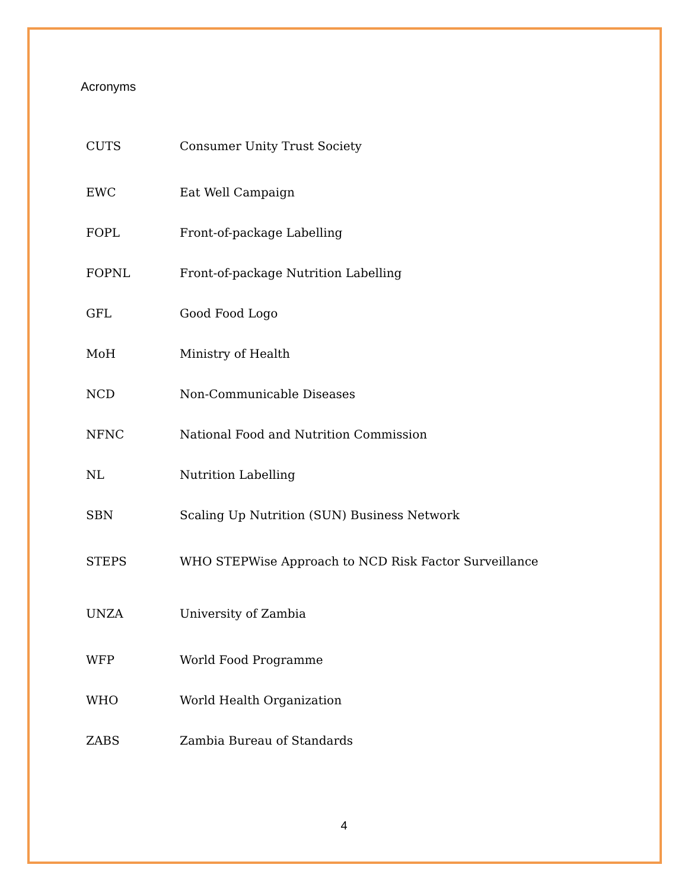Acronyms
| CUTS | Consumer Unity Trust Society |
| EWC | Eat Well Campaign |
| FOPL | Front-of-package Labelling |
| FOPNL | Front-of-package Nutrition Labelling |
| GFL | Good Food Logo |
| MoH | Ministry of Health |
| NCD | Non-Communicable Diseases |
| NFNC | National Food and Nutrition Commission |
| NL | Nutrition Labelling |
| SBN | Scaling Up Nutrition (SUN) Business Network |
| STEPS | WHO STEPWise Approach to NCD Risk Factor Surveillance |
| UNZA | University of Zambia |
| WFP | World Food Programme |
| WHO | World Health Organization |
| ZABS | Zambia Bureau of Standards |
4